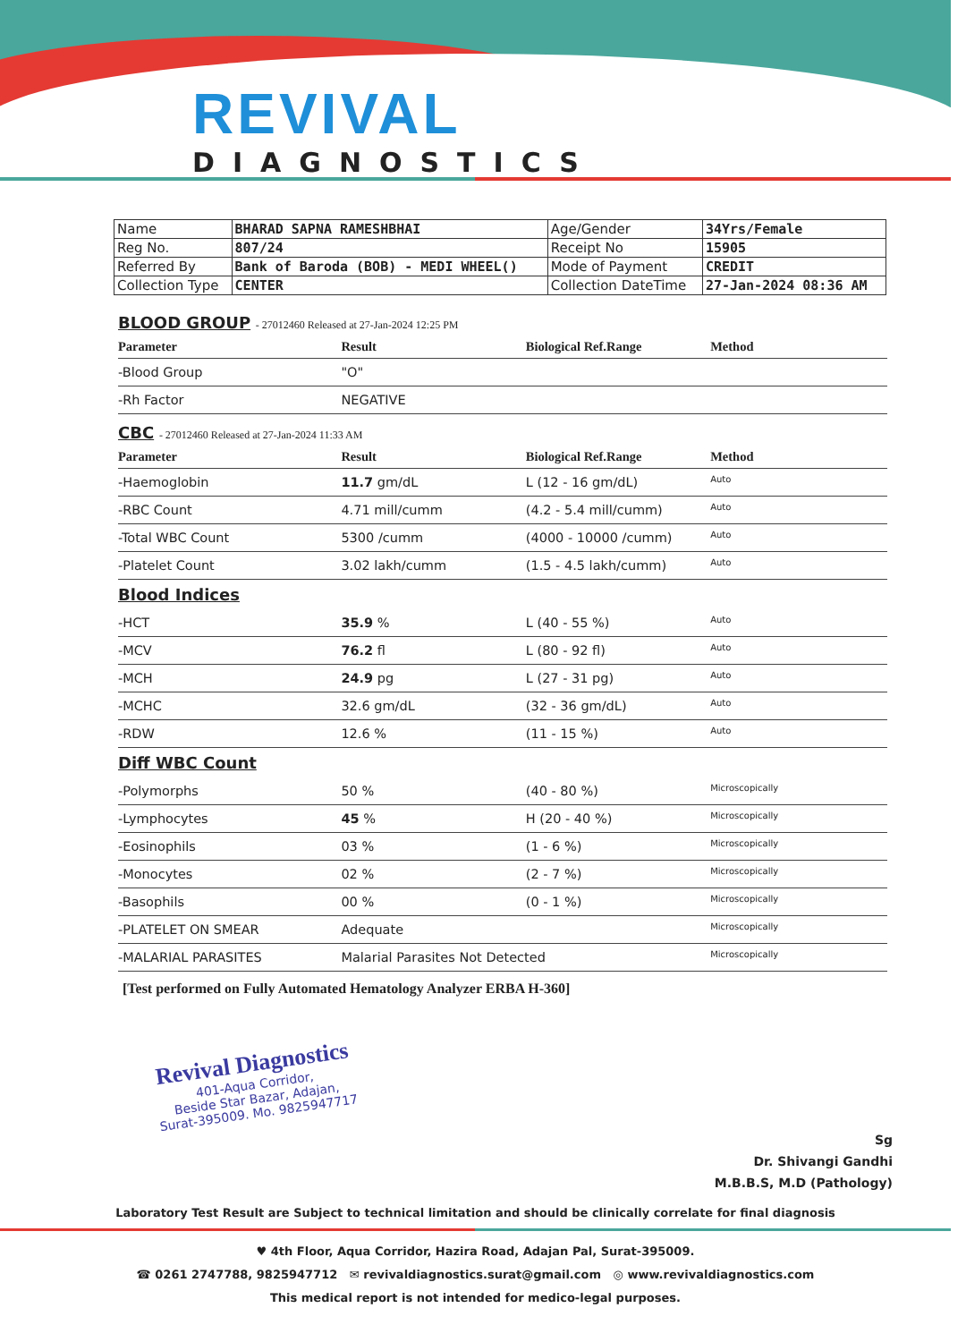REVIVAL
DIAGNOSTICS
| Name | BHARAD SAPNA RAMESHBHAI | Age/Gender | 34Yrs/Female |
| Reg No. | 807/24 | Receipt No | 15905 |
| Referred By | Bank of Baroda (BOB) - MEDI WHEEL() | Mode of Payment | CREDIT |
| Collection Type | CENTER | Collection DateTime | 27-Jan-2024 08:36 AM |
BLOOD GROUP - 27012460 Released at 27-Jan-2024 12:25 PM
| Parameter | Result | Biological Ref.Range | Method |
| --- | --- | --- | --- |
| -Blood Group | "O" | | |
| -Rh Factor | NEGATIVE | | |
CBC - 27012460 Released at 27-Jan-2024 11:33 AM
| Parameter | Result | Biological Ref.Range | Method |
| --- | --- | --- | --- |
| -Haemoglobin | 11.7 gm/dL | L (12 - 16 gm/dL) | Auto |
| -RBC Count | 4.71 mill/cumm | (4.2 - 5.4 mill/cumm) | Auto |
| -Total WBC Count | 5300 /cumm | (4000 - 10000 /cumm) | Auto |
| -Platelet Count | 3.02 lakh/cumm | (1.5 - 4.5 lakh/cumm) | Auto |
| Blood Indices | | | |
| -HCT | 35.9 % | L (40 - 55 %) | Auto |
| -MCV | 76.2 fl | L (80 - 92 fl) | Auto |
| -MCH | 24.9 pg | L (27 - 31 pg) | Auto |
| -MCHC | 32.6 gm/dL | (32 - 36 gm/dL) | Auto |
| -RDW | 12.6 % | (11 - 15 %) | Auto |
| Diff WBC Count | | | |
| -Polymorphs | 50 % | (40 - 80 %) | Microscopically |
| -Lymphocytes | 45 % | H (20 - 40 %) | Microscopically |
| -Eosinophils | 03 % | (1 - 6 %) | Microscopically |
| -Monocytes | 02 % | (2 - 7 %) | Microscopically |
| -Basophils | 00 % | (0 - 1 %) | Microscopically |
| -PLATELET ON SMEAR | Adequate | | Microscopically |
| -MALARIAL PARASITES | Malarial Parasites Not Detected | | Microscopically |
[Test performed on Fully Automated Hematology Analyzer ERBA H-360]
Revival Diagnostics
401-Aqua Corridor,
Beside Star Bazar, Adajan,
Surat-395009. Mo. 9825947717
Sg
Dr. Shivangi Gandhi
M.B.B.S, M.D (Pathology)
Laboratory Test Result are Subject to technical limitation and should be clinically correlate for final diagnosis
♥ 4th Floor, Aqua Corridor, Hazira Road, Adajan Pal, Surat-395009.
☎ 0261 2747788, 9825947712 ✉ revivaldiagnostics.surat@gmail.com ◎ www.revivaldiagnostics.com
This medical report is not intended for medico-legal purposes.